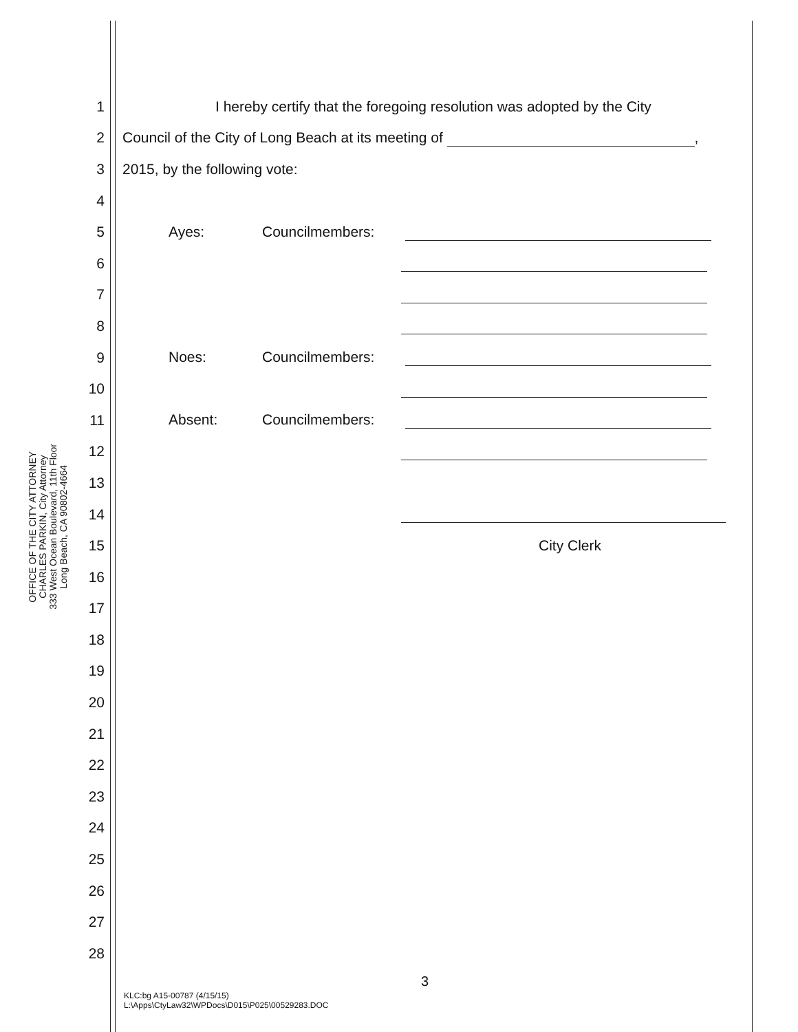OFFICE OF THE CITY ATTORNEY
CHARLES PARKIN, City Attorney
333 West Ocean Boulevard, 11th Floor
Long Beach, CA 90802-4664
1 I hereby certify that the foregoing resolution was adopted by the City
2 Council of the City of Long Beach at its meeting of ,
3 2015, by the following vote:
4
5 Ayes: Councilmembers:
6
7
8
9 Noes: Councilmembers:
10
11 Absent: Councilmembers:
12
13
14
15 City Clerk
16
17
18
19
20
21
22
23
24
25
26
27
28
3
KLC:bg A15-00787 (4/15/15)
L:\Apps\CtyLaw32\WPDocs\D015\P025\00529283.DOC